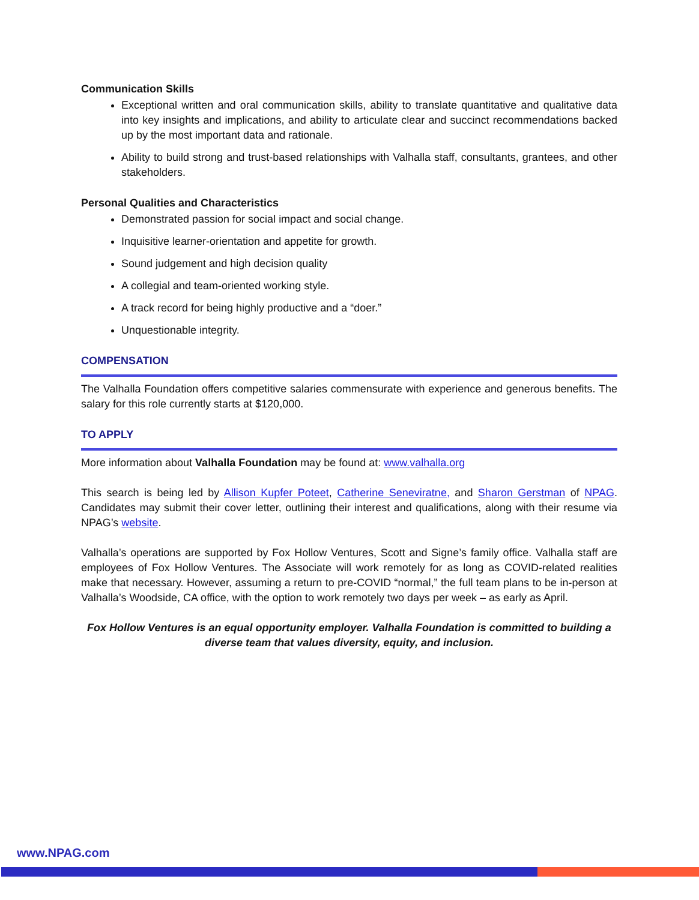Communication Skills
Exceptional written and oral communication skills, ability to translate quantitative and qualitative data into key insights and implications, and ability to articulate clear and succinct recommendations backed up by the most important data and rationale.
Ability to build strong and trust-based relationships with Valhalla staff, consultants, grantees, and other stakeholders.
Personal Qualities and Characteristics
Demonstrated passion for social impact and social change.
Inquisitive learner-orientation and appetite for growth.
Sound judgement and high decision quality
A collegial and team-oriented working style.
A track record for being highly productive and a “doer.”
Unquestionable integrity.
COMPENSATION
The Valhalla Foundation offers competitive salaries commensurate with experience and generous benefits. The salary for this role currently starts at $120,000.
TO APPLY
More information about Valhalla Foundation may be found at: www.valhalla.org
This search is being led by Allison Kupfer Poteet, Catherine Seneviratne, and Sharon Gerstman of NPAG. Candidates may submit their cover letter, outlining their interest and qualifications, along with their resume via NPAG’s website.
Valhalla’s operations are supported by Fox Hollow Ventures, Scott and Signe’s family office. Valhalla staff are employees of Fox Hollow Ventures. The Associate will work remotely for as long as COVID-related realities make that necessary. However, assuming a return to pre-COVID “normal,” the full team plans to be in-person at Valhalla’s Woodside, CA office, with the option to work remotely two days per week – as early as April.
Fox Hollow Ventures is an equal opportunity employer. Valhalla Foundation is committed to building a diverse team that values diversity, equity, and inclusion.
www.NPAG.com